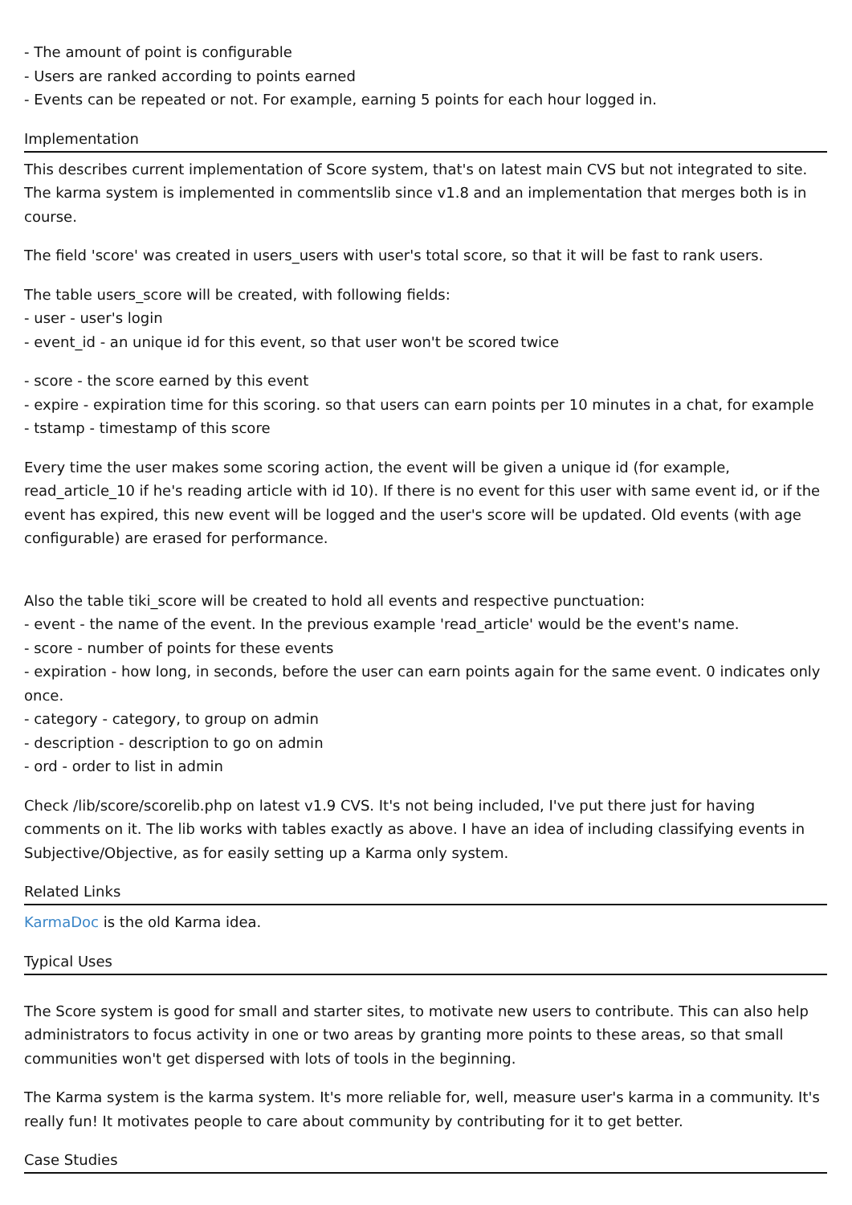- The amount of point is configurable
- Users are ranked according to points earned
- Events can be repeated or not. For example, earning 5 points for each hour logged in.
Implementation
This describes current implementation of Score system, that's on latest main CVS but not integrated to site. The karma system is implemented in commentslib since v1.8 and an implementation that merges both is in course.
The field 'score' was created in users_users with user's total score, so that it will be fast to rank users.
The table users_score will be created, with following fields:
- user - user's login
- event_id - an unique id for this event, so that user won't be scored twice
- score - the score earned by this event
- expire - expiration time for this scoring. so that users can earn points per 10 minutes in a chat, for example
- tstamp - timestamp of this score
Every time the user makes some scoring action, the event will be given a unique id (for example, read_article_10 if he's reading article with id 10). If there is no event for this user with same event id, or if the event has expired, this new event will be logged and the user's score will be updated. Old events (with age configurable) are erased for performance.
Also the table tiki_score will be created to hold all events and respective punctuation:
- event - the name of the event. In the previous example 'read_article' would be the event's name.
- score - number of points for these events
- expiration - how long, in seconds, before the user can earn points again for the same event. 0 indicates only once.
- category - category, to group on admin
- description - description to go on admin
- ord - order to list in admin
Check /lib/score/scorelib.php on latest v1.9 CVS. It's not being included, I've put there just for having comments on it. The lib works with tables exactly as above. I have an idea of including classifying events in Subjective/Objective, as for easily setting up a Karma only system.
Related Links
KarmaDoc is the old Karma idea.
Typical Uses
The Score system is good for small and starter sites, to motivate new users to contribute. This can also help administrators to focus activity in one or two areas by granting more points to these areas, so that small communities won't get dispersed with lots of tools in the beginning.
The Karma system is the karma system. It's more reliable for, well, measure user's karma in a community. It's really fun! It motivates people to care about community by contributing for it to get better.
Case Studies